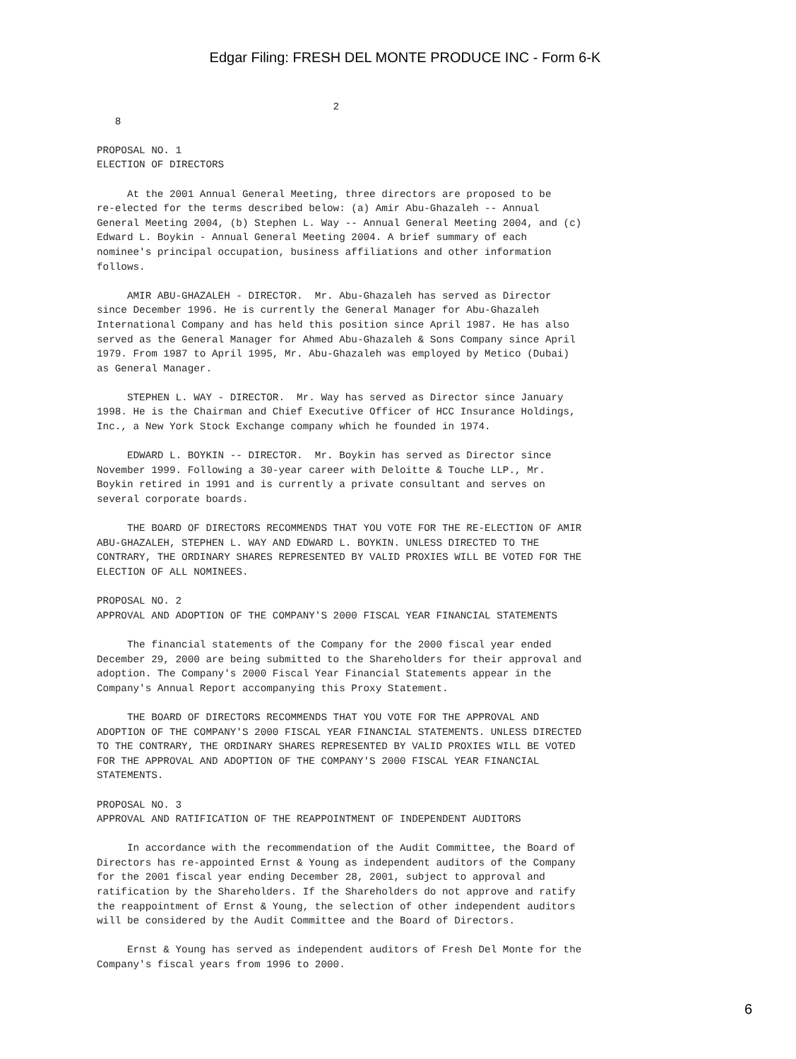Edgar Filing: FRESH DEL MONTE PRODUCE INC - Form 6-K
                                       2
   8

PROPOSAL NO. 1
ELECTION OF DIRECTORS

     At the 2001 Annual General Meeting, three directors are proposed to be
re-elected for the terms described below: (a) Amir Abu-Ghazaleh -- Annual
General Meeting 2004, (b) Stephen L. Way -- Annual General Meeting 2004, and (c)
Edward L. Boykin - Annual General Meeting 2004. A brief summary of each
nominee's principal occupation, business affiliations and other information
follows.

     AMIR ABU-GHAZALEH - DIRECTOR.  Mr. Abu-Ghazaleh has served as Director
since December 1996. He is currently the General Manager for Abu-Ghazaleh
International Company and has held this position since April 1987. He has also
served as the General Manager for Ahmed Abu-Ghazaleh & Sons Company since April
1979. From 1987 to April 1995, Mr. Abu-Ghazaleh was employed by Metico (Dubai)
as General Manager.

     STEPHEN L. WAY - DIRECTOR.  Mr. Way has served as Director since January
1998. He is the Chairman and Chief Executive Officer of HCC Insurance Holdings,
Inc., a New York Stock Exchange company which he founded in 1974.

     EDWARD L. BOYKIN -- DIRECTOR.  Mr. Boykin has served as Director since
November 1999. Following a 30-year career with Deloitte & Touche LLP., Mr.
Boykin retired in 1991 and is currently a private consultant and serves on
several corporate boards.

     THE BOARD OF DIRECTORS RECOMMENDS THAT YOU VOTE FOR THE RE-ELECTION OF AMIR
ABU-GHAZALEH, STEPHEN L. WAY AND EDWARD L. BOYKIN. UNLESS DIRECTED TO THE
CONTRARY, THE ORDINARY SHARES REPRESENTED BY VALID PROXIES WILL BE VOTED FOR THE
ELECTION OF ALL NOMINEES.

PROPOSAL NO. 2
APPROVAL AND ADOPTION OF THE COMPANY'S 2000 FISCAL YEAR FINANCIAL STATEMENTS

     The financial statements of the Company for the 2000 fiscal year ended
December 29, 2000 are being submitted to the Shareholders for their approval and
adoption. The Company's 2000 Fiscal Year Financial Statements appear in the
Company's Annual Report accompanying this Proxy Statement.

     THE BOARD OF DIRECTORS RECOMMENDS THAT YOU VOTE FOR THE APPROVAL AND
ADOPTION OF THE COMPANY'S 2000 FISCAL YEAR FINANCIAL STATEMENTS. UNLESS DIRECTED
TO THE CONTRARY, THE ORDINARY SHARES REPRESENTED BY VALID PROXIES WILL BE VOTED
FOR THE APPROVAL AND ADOPTION OF THE COMPANY'S 2000 FISCAL YEAR FINANCIAL
STATEMENTS.

PROPOSAL NO. 3
APPROVAL AND RATIFICATION OF THE REAPPOINTMENT OF INDEPENDENT AUDITORS

     In accordance with the recommendation of the Audit Committee, the Board of
Directors has re-appointed Ernst & Young as independent auditors of the Company
for the 2001 fiscal year ending December 28, 2001, subject to approval and
ratification by the Shareholders. If the Shareholders do not approve and ratify
the reappointment of Ernst & Young, the selection of other independent auditors
will be considered by the Audit Committee and the Board of Directors.

     Ernst & Young has served as independent auditors of Fresh Del Monte for the
Company's fiscal years from 1996 to 2000.
6